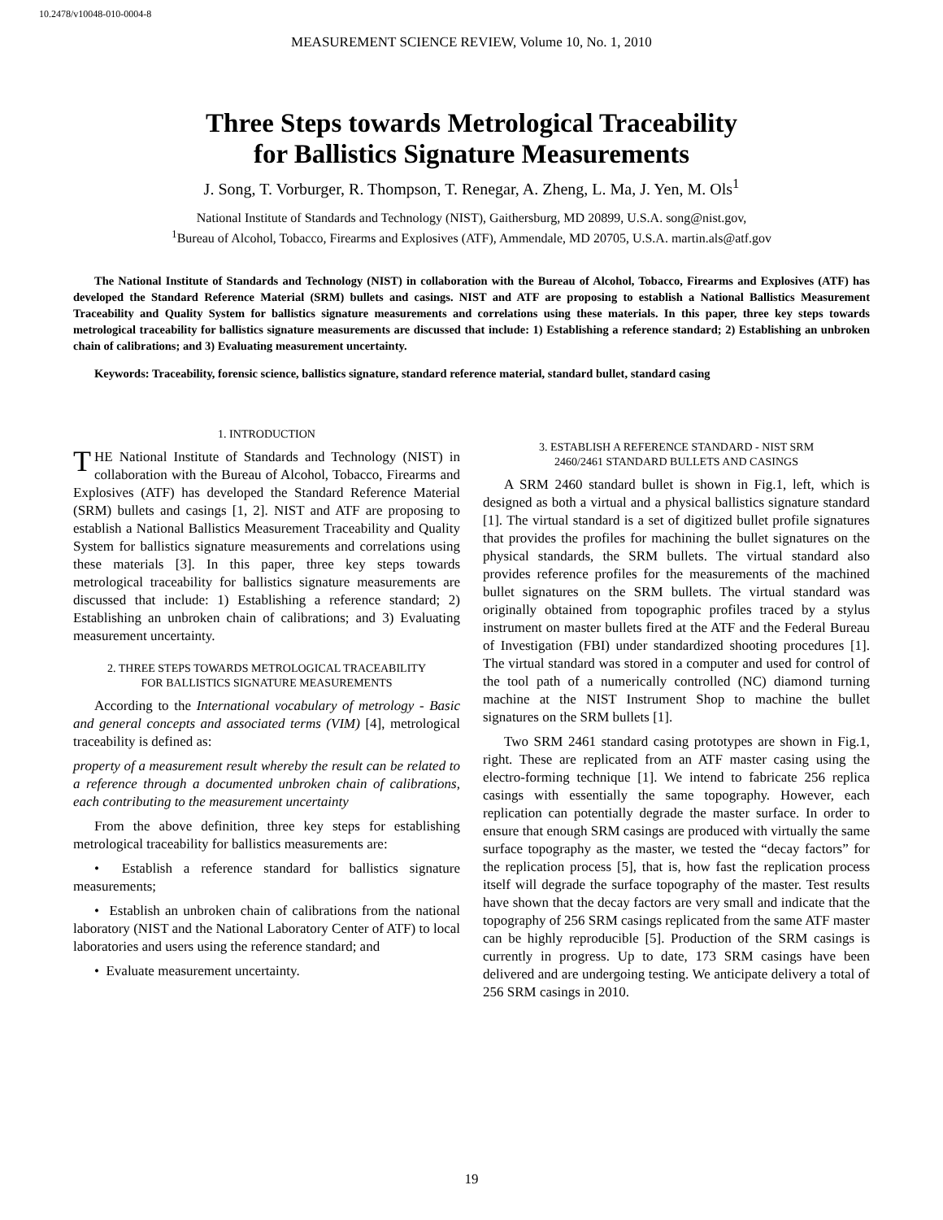10.2478/v10048-010-0004-8
MEASUREMENT SCIENCE REVIEW, Volume 10, No. 1, 2010
Three Steps towards Metrological Traceability
for Ballistics Signature Measurements
J. Song, T. Vorburger, R. Thompson, T. Renegar, A. Zheng, L. Ma, J. Yen, M. Ols<sup>1</sup>
National Institute of Standards and Technology (NIST), Gaithersburg, MD 20899, U.S.A. song@nist.gov,
<sup>1</sup> Bureau of Alcohol, Tobacco, Firearms and Explosives (ATF), Ammendale, MD 20705, U.S.A. martin.als@atf.gov
The National Institute of Standards and Technology (NIST) in collaboration with the Bureau of Alcohol, Tobacco, Firearms and Explosives (ATF) has developed the Standard Reference Material (SRM) bullets and casings. NIST and ATF are proposing to establish a National Ballistics Measurement Traceability and Quality System for ballistics signature measurements and correlations using these materials. In this paper, three key steps towards metrological traceability for ballistics signature measurements are discussed that include: 1) Establishing a reference standard; 2) Establishing an unbroken chain of calibrations; and 3) Evaluating measurement uncertainty.
Keywords: Traceability, forensic science, ballistics signature, standard reference material, standard bullet, standard casing
1. INTRODUCTION
THE National Institute of Standards and Technology (NIST) in collaboration with the Bureau of Alcohol, Tobacco, Firearms and Explosives (ATF) has developed the Standard Reference Material (SRM) bullets and casings [1, 2]. NIST and ATF are proposing to establish a National Ballistics Measurement Traceability and Quality System for ballistics signature measurements and correlations using these materials [3]. In this paper, three key steps towards metrological traceability for ballistics signature measurements are discussed that include: 1) Establishing a reference standard; 2) Establishing an unbroken chain of calibrations; and 3) Evaluating measurement uncertainty.
2. THREE STEPS TOWARDS METROLOGICAL TRACEABILITY
FOR BALLISTICS SIGNATURE MEASUREMENTS
According to the International vocabulary of metrology - Basic and general concepts and associated terms (VIM) [4], metrological traceability is defined as:
property of a measurement result whereby the result can be related to a reference through a documented unbroken chain of calibrations, each contributing to the measurement uncertainty
From the above definition, three key steps for establishing metrological traceability for ballistics measurements are:
• Establish a reference standard for ballistics signature measurements;
• Establish an unbroken chain of calibrations from the national laboratory (NIST and the National Laboratory Center of ATF) to local laboratories and users using the reference standard; and
• Evaluate measurement uncertainty.
3. ESTABLISH A REFERENCE STANDARD - NIST SRM
2460/2461 STANDARD BULLETS AND CASINGS
A SRM 2460 standard bullet is shown in Fig.1, left, which is designed as both a virtual and a physical ballistics signature standard [1]. The virtual standard is a set of digitized bullet profile signatures that provides the profiles for machining the bullet signatures on the physical standards, the SRM bullets. The virtual standard also provides reference profiles for the measurements of the machined bullet signatures on the SRM bullets. The virtual standard was originally obtained from topographic profiles traced by a stylus instrument on master bullets fired at the ATF and the Federal Bureau of Investigation (FBI) under standardized shooting procedures [1]. The virtual standard was stored in a computer and used for control of the tool path of a numerically controlled (NC) diamond turning machine at the NIST Instrument Shop to machine the bullet signatures on the SRM bullets [1].
Two SRM 2461 standard casing prototypes are shown in Fig.1, right. These are replicated from an ATF master casing using the electro-forming technique [1]. We intend to fabricate 256 replica casings with essentially the same topography. However, each replication can potentially degrade the master surface. In order to ensure that enough SRM casings are produced with virtually the same surface topography as the master, we tested the “decay factors” for the replication process [5], that is, how fast the replication process itself will degrade the surface topography of the master. Test results have shown that the decay factors are very small and indicate that the topography of 256 SRM casings replicated from the same ATF master can be highly reproducible [5]. Production of the SRM casings is currently in progress. Up to date, 173 SRM casings have been delivered and are undergoing testing. We anticipate delivery a total of 256 SRM casings in 2010.
19